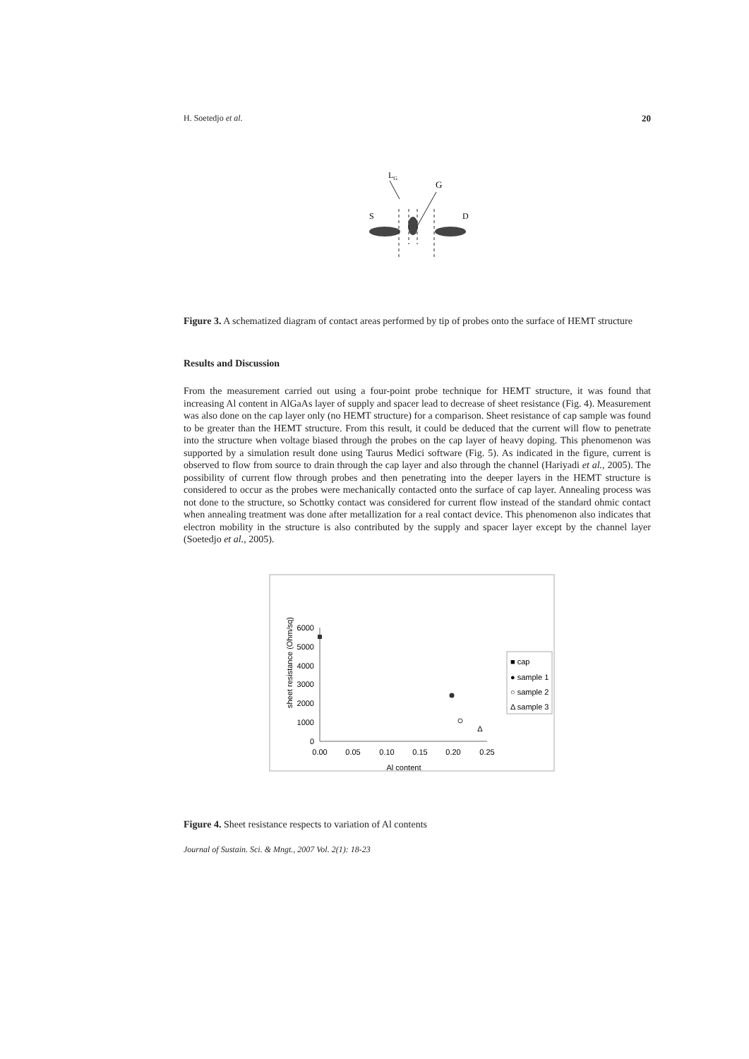H. Soetedjo et al. 20
LG
G
S
D
Figure 3. A schematized diagram of contact areas performed by tip of probes onto the surface of HEMT structure
Results and Discussion
From the measurement carried out using a four-point probe technique for HEMT structure, it was found that increasing Al content in AlGaAs layer of supply and spacer lead to decrease of sheet resistance (Fig. 4). Measurement was also done on the cap layer only (no HEMT structure) for a comparison. Sheet resistance of cap sample was found to be greater than the HEMT structure. From this result, it could be deduced that the current will flow to penetrate into the structure when voltage biased through the probes on the cap layer of heavy doping. This phenomenon was supported by a simulation result done using Taurus Medici software (Fig. 5). As indicated in the figure, current is observed to flow from source to drain through the cap layer and also through the channel (Hariyadi et al., 2005). The possibility of current flow through probes and then penetrating into the deeper layers in the HEMT structure is considered to occur as the probes were mechanically contacted onto the surface of cap layer. Annealing process was not done to the structure, so Schottky contact was considered for current flow instead of the standard ohmic contact when annealing treatment was done after metallization for a real contact device. This phenomenon also indicates that electron mobility in the structure is also contributed by the supply and spacer layer except by the channel layer (Soetedjo et al., 2005).
sheet resistance (Ohm/sq)
6000
5000
4000
3000
2000
1000
0
0.00
0.05
0.10
0.15
0.20
0.25
Al content
Δ
■ cap
● sample 1
○ sample 2
Δ sample 3
Figure 4. Sheet resistance respects to variation of Al contents
Journal of Sustain. Sci. & Mngt., 2007 Vol. 2(1): 18-23